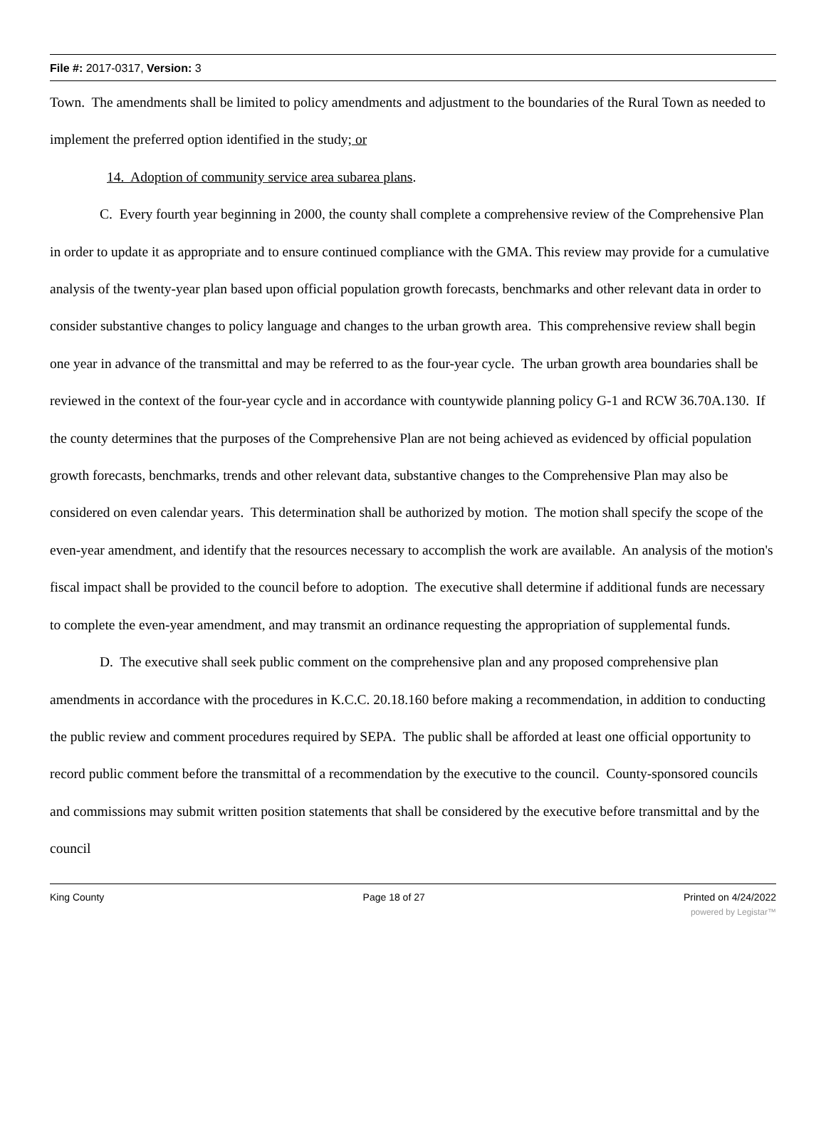File #: 2017-0317, Version: 3
Town. The amendments shall be limited to policy amendments and adjustment to the boundaries of the Rural Town as needed to implement the preferred option identified in the study; or
14. Adoption of community service area subarea plans.
C. Every fourth year beginning in 2000, the county shall complete a comprehensive review of the Comprehensive Plan in order to update it as appropriate and to ensure continued compliance with the GMA. This review may provide for a cumulative analysis of the twenty-year plan based upon official population growth forecasts, benchmarks and other relevant data in order to consider substantive changes to policy language and changes to the urban growth area. This comprehensive review shall begin one year in advance of the transmittal and may be referred to as the four-year cycle. The urban growth area boundaries shall be reviewed in the context of the four-year cycle and in accordance with countywide planning policy G-1 and RCW 36.70A.130. If the county determines that the purposes of the Comprehensive Plan are not being achieved as evidenced by official population growth forecasts, benchmarks, trends and other relevant data, substantive changes to the Comprehensive Plan may also be considered on even calendar years. This determination shall be authorized by motion. The motion shall specify the scope of the even-year amendment, and identify that the resources necessary to accomplish the work are available. An analysis of the motion's fiscal impact shall be provided to the council before to adoption. The executive shall determine if additional funds are necessary to complete the even-year amendment, and may transmit an ordinance requesting the appropriation of supplemental funds.
D. The executive shall seek public comment on the comprehensive plan and any proposed comprehensive plan amendments in accordance with the procedures in K.C.C. 20.18.160 before making a recommendation, in addition to conducting the public review and comment procedures required by SEPA. The public shall be afforded at least one official opportunity to record public comment before the transmittal of a recommendation by the executive to the council. County-sponsored councils and commissions may submit written position statements that shall be considered by the executive before transmittal and by the council
King County Page 18 of 27 Printed on 4/24/2022
powered by Legistar™